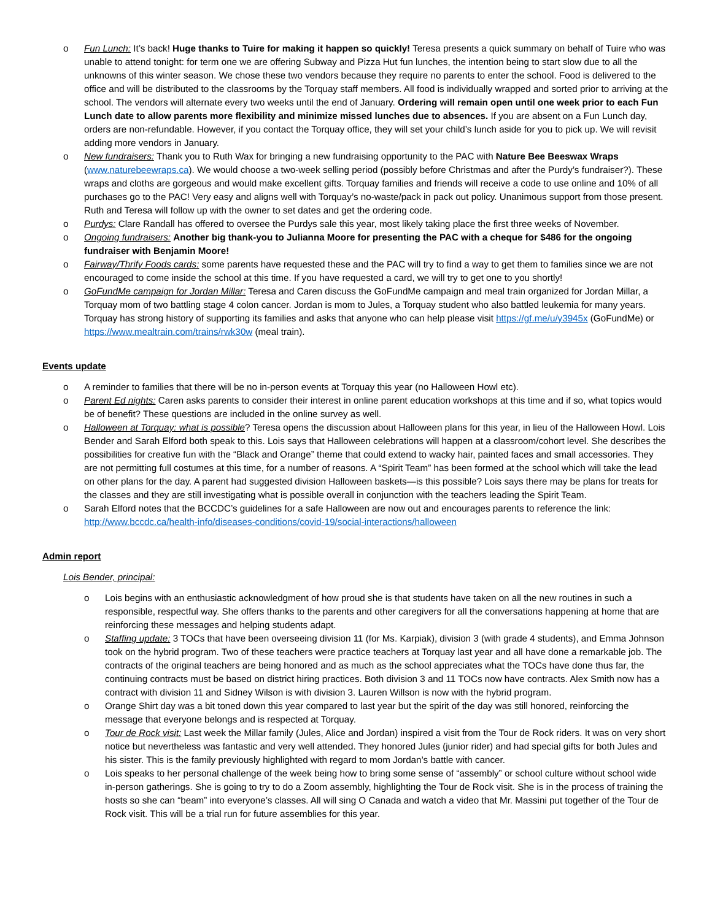o Fun Lunch: It’s back! Huge thanks to Tuire for making it happen so quickly! Teresa presents a quick summary on behalf of Tuire who was unable to attend tonight: for term one we are offering Subway and Pizza Hut fun lunches, the intention being to start slow due to all the unknowns of this winter season. We chose these two vendors because they require no parents to enter the school. Food is delivered to the office and will be distributed to the classrooms by the Torquay staff members. All food is individually wrapped and sorted prior to arriving at the school. The vendors will alternate every two weeks until the end of January. Ordering will remain open until one week prior to each Fun Lunch date to allow parents more flexibility and minimize missed lunches due to absences. If you are absent on a Fun Lunch day, orders are non-refundable. However, if you contact the Torquay office, they will set your child’s lunch aside for you to pick up. We will revisit adding more vendors in January.
o New fundraisers: Thank you to Ruth Wax for bringing a new fundraising opportunity to the PAC with Nature Bee Beeswax Wraps (www.naturebeewraps.ca). We would choose a two-week selling period (possibly before Christmas and after the Purdy’s fundraiser?). These wraps and cloths are gorgeous and would make excellent gifts. Torquay families and friends will receive a code to use online and 10% of all purchases go to the PAC! Very easy and aligns well with Torquay’s no-waste/pack in pack out policy. Unanimous support from those present. Ruth and Teresa will follow up with the owner to set dates and get the ordering code.
o Purdys: Clare Randall has offered to oversee the Purdys sale this year, most likely taking place the first three weeks of November.
o Ongoing fundraisers: Another big thank-you to Julianna Moore for presenting the PAC with a cheque for $486 for the ongoing fundraiser with Benjamin Moore!
o Fairway/Thrify Foods cards: some parents have requested these and the PAC will try to find a way to get them to families since we are not encouraged to come inside the school at this time. If you have requested a card, we will try to get one to you shortly!
o GoFundMe campaign for Jordan Millar: Teresa and Caren discuss the GoFundMe campaign and meal train organized for Jordan Millar, a Torquay mom of two battling stage 4 colon cancer. Jordan is mom to Jules, a Torquay student who also battled leukemia for many years. Torquay has strong history of supporting its families and asks that anyone who can help please visit https://gf.me/u/y3945x (GoFundMe) or https://www.mealtrain.com/trains/rwk30w (meal train).
Events update
o A reminder to families that there will be no in-person events at Torquay this year (no Halloween Howl etc).
o Parent Ed nights: Caren asks parents to consider their interest in online parent education workshops at this time and if so, what topics would be of benefit? These questions are included in the online survey as well.
o Halloween at Torquay: what is possible? Teresa opens the discussion about Halloween plans for this year, in lieu of the Halloween Howl. Lois Bender and Sarah Elford both speak to this. Lois says that Halloween celebrations will happen at a classroom/cohort level. She describes the possibilities for creative fun with the “Black and Orange” theme that could extend to wacky hair, painted faces and small accessories. They are not permitting full costumes at this time, for a number of reasons. A “Spirit Team” has been formed at the school which will take the lead on other plans for the day. A parent had suggested division Halloween baskets—is this possible? Lois says there may be plans for treats for the classes and they are still investigating what is possible overall in conjunction with the teachers leading the Spirit Team.
o Sarah Elford notes that the BCCDC’s guidelines for a safe Halloween are now out and encourages parents to reference the link: http://www.bccdc.ca/health-info/diseases-conditions/covid-19/social-interactions/halloween
Admin report
Lois Bender, principal:
o Lois begins with an enthusiastic acknowledgment of how proud she is that students have taken on all the new routines in such a responsible, respectful way. She offers thanks to the parents and other caregivers for all the conversations happening at home that are reinforcing these messages and helping students adapt.
o Staffing update: 3 TOCs that have been overseeing division 11 (for Ms. Karpiak), division 3 (with grade 4 students), and Emma Johnson took on the hybrid program. Two of these teachers were practice teachers at Torquay last year and all have done a remarkable job. The contracts of the original teachers are being honored and as much as the school appreciates what the TOCs have done thus far, the continuing contracts must be based on district hiring practices. Both division 3 and 11 TOCs now have contracts. Alex Smith now has a contract with division 11 and Sidney Wilson is with division 3. Lauren Willson is now with the hybrid program.
o Orange Shirt day was a bit toned down this year compared to last year but the spirit of the day was still honored, reinforcing the message that everyone belongs and is respected at Torquay.
o Tour de Rock visit: Last week the Millar family (Jules, Alice and Jordan) inspired a visit from the Tour de Rock riders. It was on very short notice but nevertheless was fantastic and very well attended. They honored Jules (junior rider) and had special gifts for both Jules and his sister. This is the family previously highlighted with regard to mom Jordan’s battle with cancer.
o Lois speaks to her personal challenge of the week being how to bring some sense of “assembly” or school culture without school wide in-person gatherings. She is going to try to do a Zoom assembly, highlighting the Tour de Rock visit. She is in the process of training the hosts so she can “beam” into everyone’s classes. All will sing O Canada and watch a video that Mr. Massini put together of the Tour de Rock visit. This will be a trial run for future assemblies for this year.